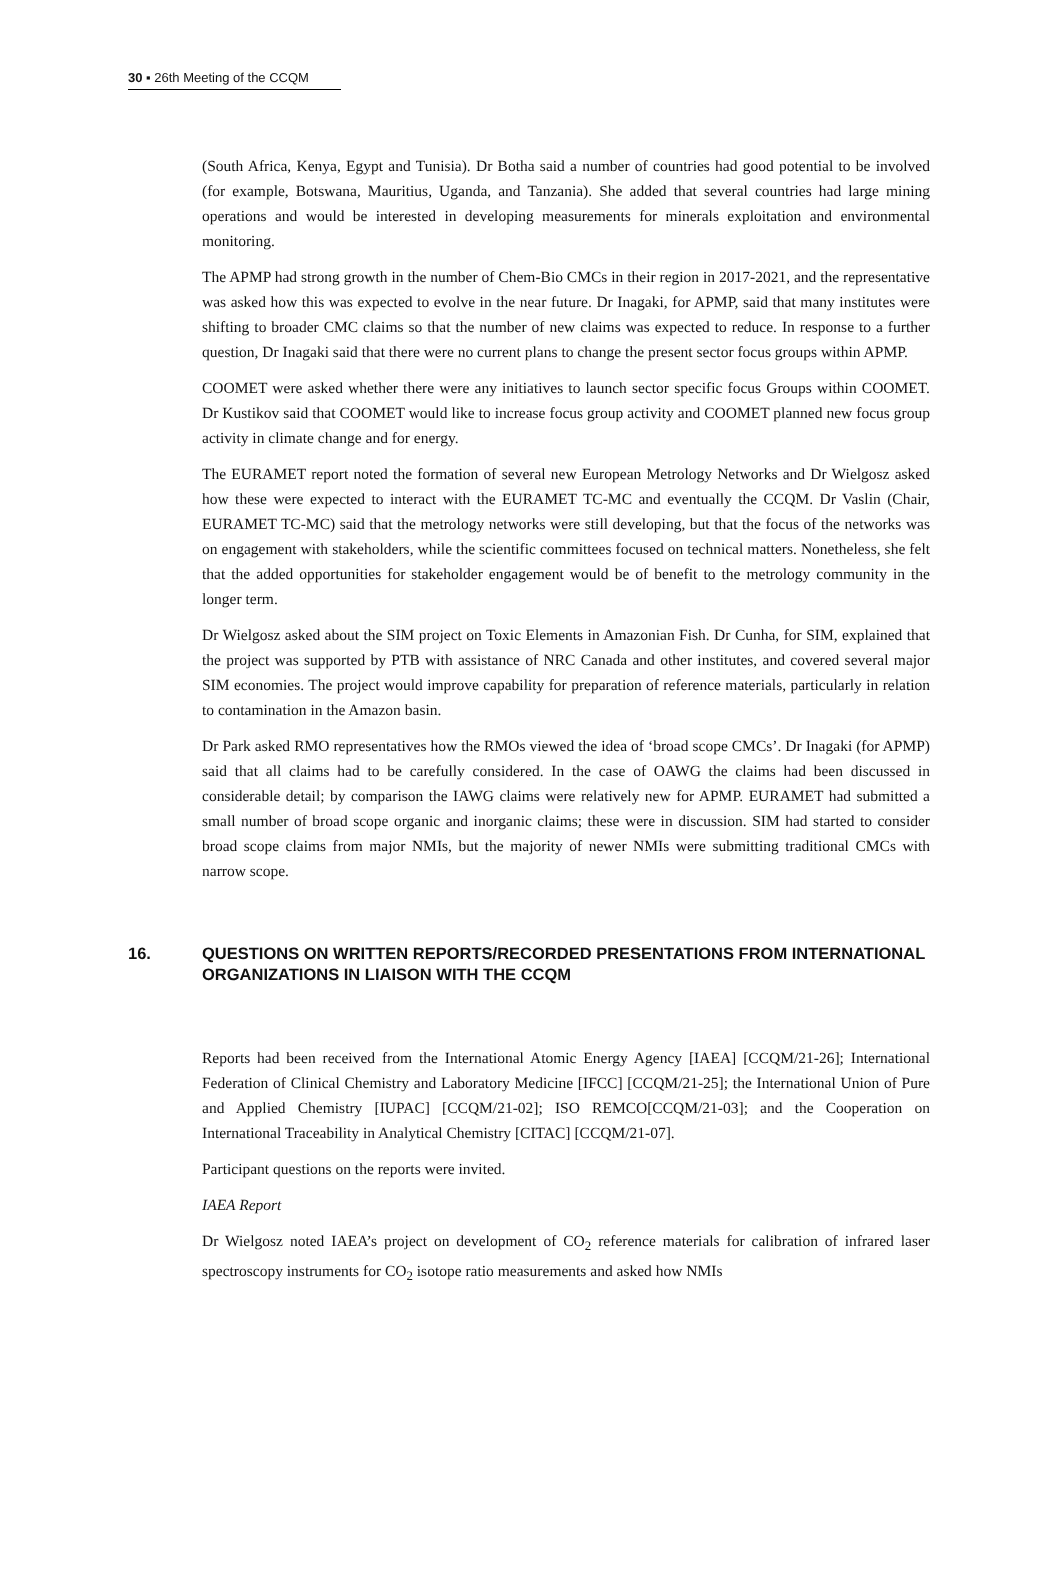30 ▪ 26th Meeting of the CCQM
(South Africa, Kenya, Egypt and Tunisia). Dr Botha said a number of countries had good potential to be involved (for example, Botswana, Mauritius, Uganda, and Tanzania). She added that several countries had large mining operations and would be interested in developing measurements for minerals exploitation and environmental monitoring.
The APMP had strong growth in the number of Chem-Bio CMCs in their region in 2017-2021, and the representative was asked how this was expected to evolve in the near future. Dr Inagaki, for APMP, said that many institutes were shifting to broader CMC claims so that the number of new claims was expected to reduce. In response to a further question, Dr Inagaki said that there were no current plans to change the present sector focus groups within APMP.
COOMET were asked whether there were any initiatives to launch sector specific focus Groups within COOMET. Dr Kustikov said that COOMET would like to increase focus group activity and COOMET planned new focus group activity in climate change and for energy.
The EURAMET report noted the formation of several new European Metrology Networks and Dr Wielgosz asked how these were expected to interact with the EURAMET TC-MC and eventually the CCQM. Dr Vaslin (Chair, EURAMET TC-MC) said that the metrology networks were still developing, but that the focus of the networks was on engagement with stakeholders, while the scientific committees focused on technical matters. Nonetheless, she felt that the added opportunities for stakeholder engagement would be of benefit to the metrology community in the longer term.
Dr Wielgosz asked about the SIM project on Toxic Elements in Amazonian Fish. Dr Cunha, for SIM, explained that the project was supported by PTB with assistance of NRC Canada and other institutes, and covered several major SIM economies. The project would improve capability for preparation of reference materials, particularly in relation to contamination in the Amazon basin.
Dr Park asked RMO representatives how the RMOs viewed the idea of ‘broad scope CMCs’. Dr Inagaki (for APMP) said that all claims had to be carefully considered. In the case of OAWG the claims had been discussed in considerable detail; by comparison the IAWG claims were relatively new for APMP. EURAMET had submitted a small number of broad scope organic and inorganic claims; these were in discussion. SIM had started to consider broad scope claims from major NMIs, but the majority of newer NMIs were submitting traditional CMCs with narrow scope.
16. QUESTIONS ON WRITTEN REPORTS/RECORDED PRESENTATIONS FROM INTERNATIONAL ORGANIZATIONS IN LIAISON WITH THE CCQM
Reports had been received from the International Atomic Energy Agency [IAEA] [CCQM/21-26]; International Federation of Clinical Chemistry and Laboratory Medicine [IFCC] [CCQM/21-25]; the International Union of Pure and Applied Chemistry [IUPAC] [CCQM/21-02]; ISO REMCO[CCQM/21-03]; and the Cooperation on International Traceability in Analytical Chemistry [CITAC] [CCQM/21-07].
Participant questions on the reports were invited.
IAEA Report
Dr Wielgosz noted IAEA’s project on development of CO<sub>2</sub> reference materials for calibration of infrared laser spectroscopy instruments for CO<sub>2</sub> isotope ratio measurements and asked how NMIs